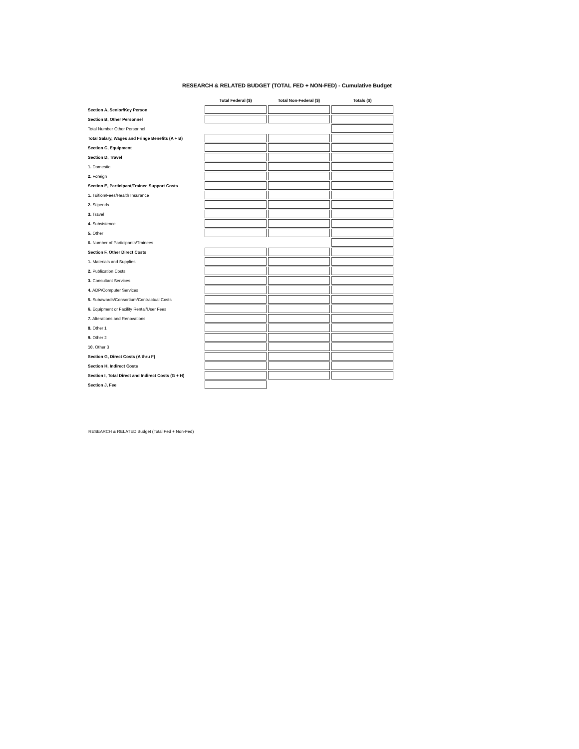RESEARCH & RELATED BUDGET (TOTAL FED + NON-FED) - Cumulative Budget
| | Total Federal ($) | Total Non-Federal ($) | Totals ($) |
| --- | --- | --- | --- |
| Section A, Senior/Key Person | | | |
| Section B, Other Personnel | | | |
| Total Number Other Personnel | | | |
| Total Salary, Wages and Fringe Benefits (A + B) | | | |
| Section C, Equipment | | | |
| Section D, Travel | | | |
| 1. Domestic | | | |
| 2. Foreign | | | |
| Section E, Participant/Trainee Support Costs | | | |
| 1. Tuition/Fees/Health Insurance | | | |
| 2. Stipends | | | |
| 3. Travel | | | |
| 4. Subsistence | | | |
| 5. Other | | | |
| 6. Number of Participants/Trainees | | | |
| Section F, Other Direct Costs | | | |
| 1. Materials and Supplies | | | |
| 2. Publication Costs | | | |
| 3. Consultant Services | | | |
| 4. ADP/Computer Services | | | |
| 5. Subawards/Consortium/Contractual Costs | | | |
| 6. Equipment or Facility Rental/User Fees | | | |
| 7. Alterations and Renovations | | | |
| 8. Other 1 | | | |
| 9. Other 2 | | | |
| 10. Other 3 | | | |
| Section G, Direct Costs (A thru F) | | | |
| Section H, Indirect Costs | | | |
| Section I, Total Direct and Indirect Costs (G + H) | | | |
| Section J, Fee | | | |
RESEARCH & RELATED Budget (Total Fed + Non-Fed)